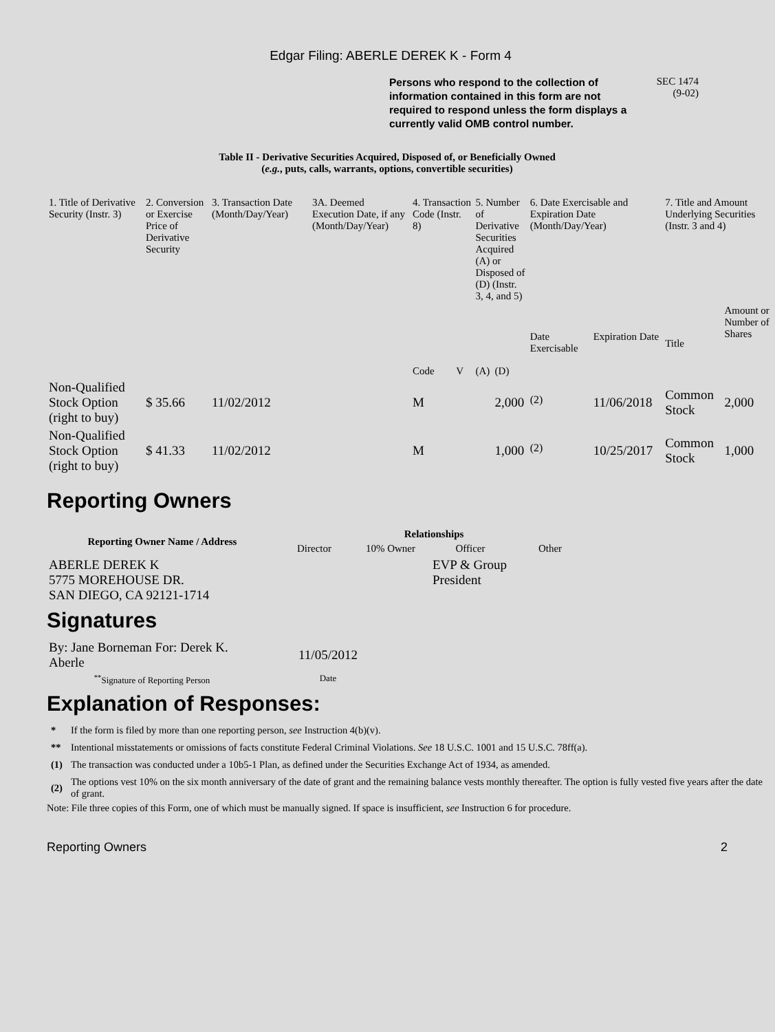Edgar Filing: ABERLE DEREK K - Form 4
Persons who respond to the collection of information contained in this form are not required to respond unless the form displays a currently valid OMB control number.
SEC 1474
(9-02)
Table II - Derivative Securities Acquired, Disposed of, or Beneficially Owned
(e.g., puts, calls, warrants, options, convertible securities)
| 1. Title of Derivative Security (Instr. 3) | 2. Conversion or Exercise Price of Derivative Security | 3. Transaction Date (Month/Day/Year) | 3A. Deemed Execution Date, if any (Month/Day/Year) | 4. Transaction Code (Instr. 8) | | 5. Number of Derivative Securities Acquired (A) or Disposed of (D) (Instr. 3, 4, and 5) | | 6. Date Exercisable and Expiration Date (Month/Day/Year) | | 7. Title and Amount Underlying Securities (Instr. 3 and 4) | |
| --- | --- | --- | --- | --- | --- | --- | --- | --- | --- | --- | --- |
| | | | | Code | V | (A) | (D) | Date Exercisable | Expiration Date | Title | Amount or Number of Shares |
| Non-Qualified Stock Option (right to buy) | $ 35.66 | 11/02/2012 | | M | | | 2,000 | <sup>(2)</sup> | 11/06/2018 | Common Stock | 2,000 |
| Non-Qualified Stock Option (right to buy) | $ 41.33 | 11/02/2012 | | M | | | 1,000 | <sup>(2)</sup> | 10/25/2017 | Common Stock | 1,000 |
Reporting Owners
| Reporting Owner Name / Address | Relationships | | | |
| --- | --- | --- | --- | --- |
| | Director | 10% Owner | Officer | Other |
| ABERLE DEREK K 5775 MOREHOUSE DR. SAN DIEGO, CA 92121-1714 | | | EVP & Group President | |
Signatures
| By: Jane Borneman For: Derek K. Aberle | 11/05/2012 |
| <sup>**</sup> Signature of Reporting Person | Date |
Explanation of Responses:
| * | If the form is filed by more than one reporting person, see Instruction 4(b)(v). |
| ** | Intentional misstatements or omissions of facts constitute Federal Criminal Violations. See 18 U.S.C. 1001 and 15 U.S.C. 78ff(a). |
| (1) | The transaction was conducted under a 10b5-1 Plan, as defined under the Securities Exchange Act of 1934, as amended. |
| (2) | The options vest 10% on the six month anniversary of the date of grant and the remaining balance vests monthly thereafter. The option is fully vested five years after the date of grant. |
Note: File three copies of this Form, one of which must be manually signed. If space is insufficient, see Instruction 6 for procedure.
Reporting Owners 2